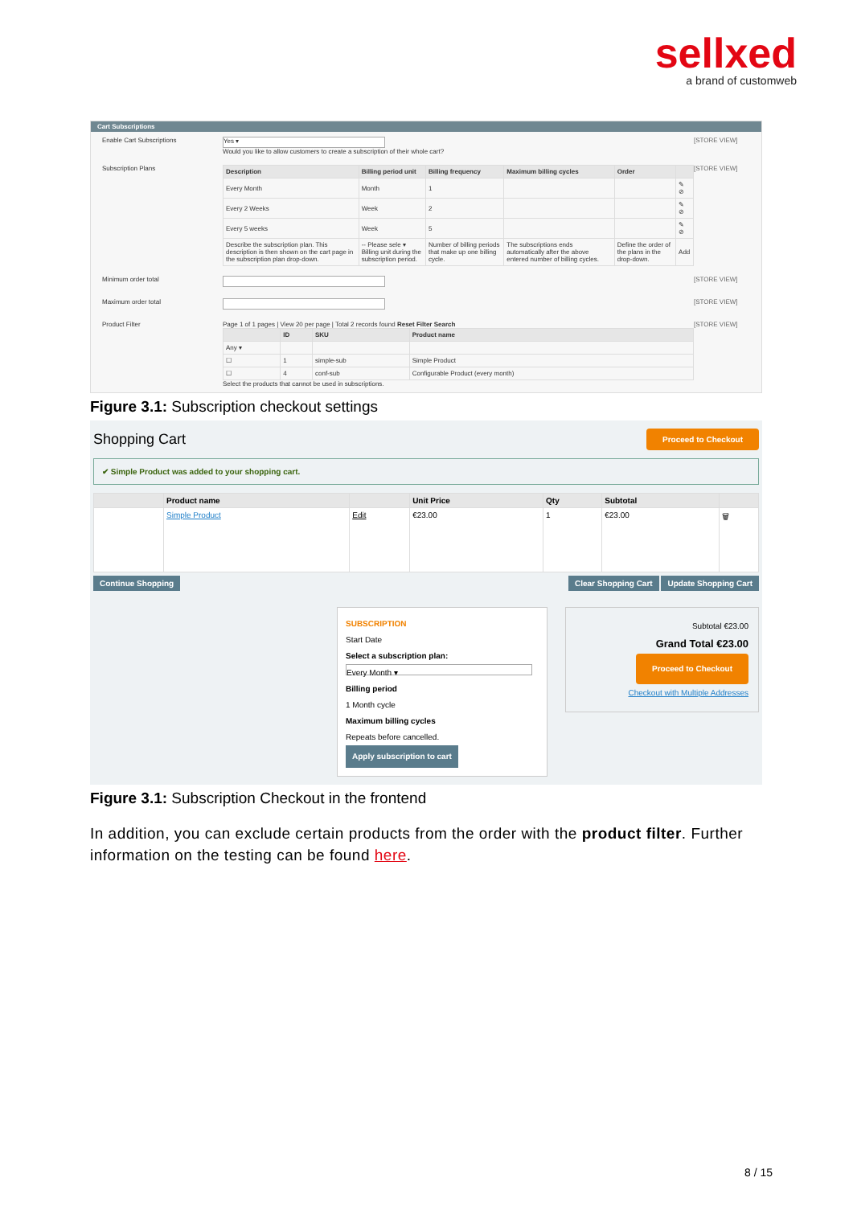sellxed
a brand of customweb
Cart Subscriptions
Enable Cart Subscriptions
Yes ▾
Would you like to allow customers to create a subscription of their whole cart?
[STORE VIEW]
Subscription Plans
| Description | Billing period unit | Billing frequency | Maximum billing cycles | Order | |
| --- | --- | --- | --- | --- | --- |
| Every Month | Month | 1 | | | ✎ ⊘ |
| Every 2 Weeks | Week | 2 | | | ✎ ⊘ |
| Every 5 weeks | Week | 5 | | | ✎ ⊘ |
| Describe the subscription plan. This description is then shown on the cart page in the subscription plan drop-down. | -- Please sele ▾ Billing unit during the subscription period. | Number of billing periods that make up one billing cycle. | The subscriptions ends automatically after the above entered number of billing cycles. | Define the order of the plans in the drop-down. | Add |
[STORE VIEW]
Minimum order total [STORE VIEW]
Maximum order total [STORE VIEW]
Product Filter Page 1 of 1 pages | View 20 per page | Total 2 records found Reset Filter Search
| | ID | SKU | Product name |
| --- | --- | --- | --- |
| Any ▾ | | | |
| ☐ | 1 | simple-sub | Simple Product |
| ☐ | 4 | conf-sub | Configurable Product (every month) |
Select the products that cannot be used in subscriptions.
[STORE VIEW]
Figure 3.1: Subscription checkout settings
Shopping Cart Proceed to Checkout
✔ Simple Product was added to your shopping cart.
| | Product name | | Unit Price | Qty | Subtotal | |
| --- | --- | --- | --- | --- | --- | --- |
| | Simple Product | Edit | €23.00 | 1 | €23.00 | 🗑 |
Continue Shopping Clear Shopping Cart Update Shopping Cart
SUBSCRIPTION
Start Date
Select a subscription plan:
Every Month ▾
Billing period
1 Month cycle
Maximum billing cycles
Repeats before cancelled.
Apply subscription to cart
Subtotal €23.00
Grand Total €23.00
Proceed to Checkout
Checkout with Multiple Addresses
Figure 3.1: Subscription Checkout in the frontend
In addition, you can exclude certain products from the order with the product filter. Further information on the testing can be found here.
8 / 15